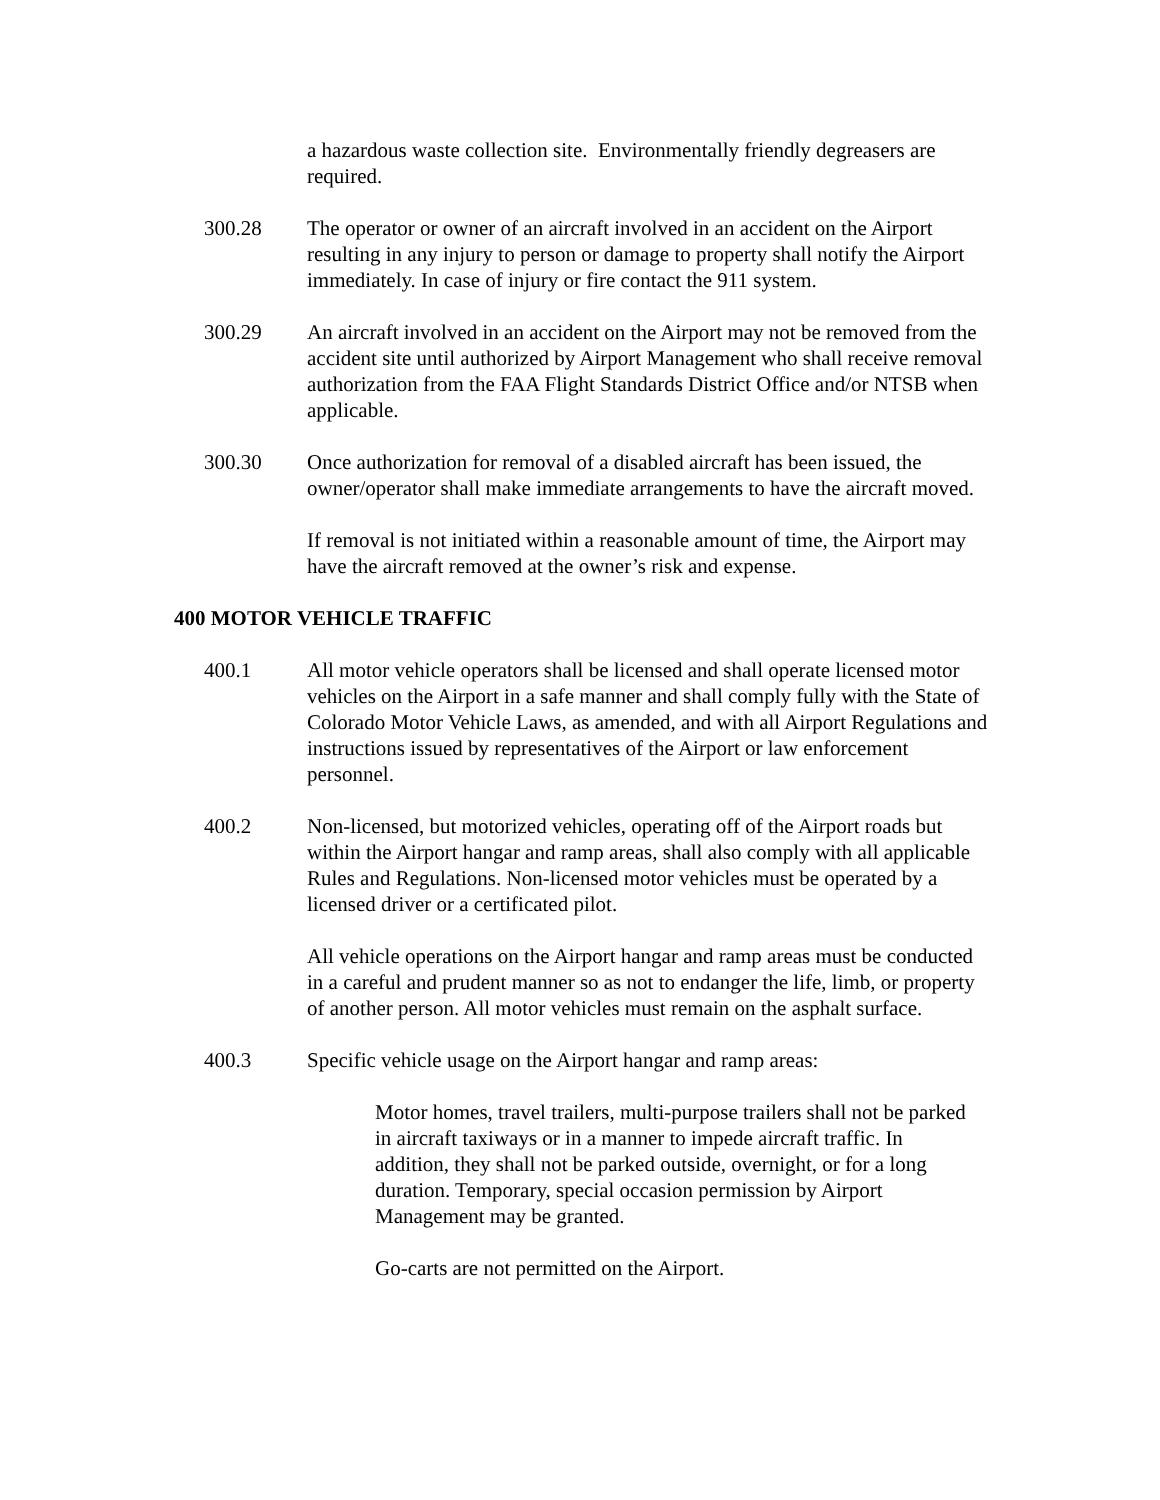a hazardous waste collection site. Environmentally friendly degreasers are required.
300.28 The operator or owner of an aircraft involved in an accident on the Airport resulting in any injury to person or damage to property shall notify the Airport immediately. In case of injury or fire contact the 911 system.
300.29 An aircraft involved in an accident on the Airport may not be removed from the accident site until authorized by Airport Management who shall receive removal authorization from the FAA Flight Standards District Office and/or NTSB when applicable.
300.30 Once authorization for removal of a disabled aircraft has been issued, the owner/operator shall make immediate arrangements to have the aircraft moved.
If removal is not initiated within a reasonable amount of time, the Airport may have the aircraft removed at the owner’s risk and expense.
400 MOTOR VEHICLE TRAFFIC
400.1 All motor vehicle operators shall be licensed and shall operate licensed motor vehicles on the Airport in a safe manner and shall comply fully with the State of Colorado Motor Vehicle Laws, as amended, and with all Airport Regulations and instructions issued by representatives of the Airport or law enforcement personnel.
400.2 Non-licensed, but motorized vehicles, operating off of the Airport roads but within the Airport hangar and ramp areas, shall also comply with all applicable Rules and Regulations. Non-licensed motor vehicles must be operated by a licensed driver or a certificated pilot.
All vehicle operations on the Airport hangar and ramp areas must be conducted in a careful and prudent manner so as not to endanger the life, limb, or property of another person. All motor vehicles must remain on the asphalt surface.
400.3 Specific vehicle usage on the Airport hangar and ramp areas:
Motor homes, travel trailers, multi-purpose trailers shall not be parked in aircraft taxiways or in a manner to impede aircraft traffic. In addition, they shall not be parked outside, overnight, or for a long duration. Temporary, special occasion permission by Airport Management may be granted.
Go-carts are not permitted on the Airport.